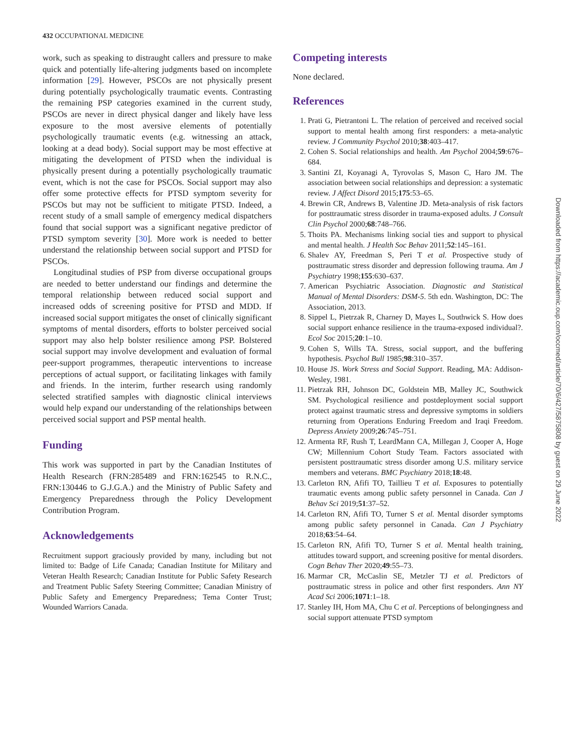432 OCCUPATIONAL MEDICINE
work, such as speaking to distraught callers and pressure to make quick and potentially life-altering judgments based on incomplete information [29]. However, PSCOs are not physically present during potentially psychologically traumatic events. Contrasting the remaining PSP categories examined in the current study, PSCOs are never in direct physical danger and likely have less exposure to the most aversive elements of potentially psychologically traumatic events (e.g. witnessing an attack, looking at a dead body). Social support may be most effective at mitigating the development of PTSD when the individual is physically present during a potentially psychologically traumatic event, which is not the case for PSCOs. Social support may also offer some protective effects for PTSD symptom severity for PSCOs but may not be sufficient to mitigate PTSD. Indeed, a recent study of a small sample of emergency medical dispatchers found that social support was a significant negative predictor of PTSD symptom severity [30]. More work is needed to better understand the relationship between social support and PTSD for PSCOs.
Longitudinal studies of PSP from diverse occupational groups are needed to better understand our findings and determine the temporal relationship between reduced social support and increased odds of screening positive for PTSD and MDD. If increased social support mitigates the onset of clinically significant symptoms of mental disorders, efforts to bolster perceived social support may also help bolster resilience among PSP. Bolstered social support may involve development and evaluation of formal peer-support programmes, therapeutic interventions to increase perceptions of actual support, or facilitating linkages with family and friends. In the interim, further research using randomly selected stratified samples with diagnostic clinical interviews would help expand our understanding of the relationships between perceived social support and PSP mental health.
Funding
This work was supported in part by the Canadian Institutes of Health Research (FRN:285489 and FRN:162545 to R.N.C., FRN:130446 to G.J.G.A.) and the Ministry of Public Safety and Emergency Preparedness through the Policy Development Contribution Program.
Acknowledgements
Recruitment support graciously provided by many, including but not limited to: Badge of Life Canada; Canadian Institute for Military and Veteran Health Research; Canadian Institute for Public Safety Research and Treatment Public Safety Steering Committee; Canadian Ministry of Public Safety and Emergency Preparedness; Tema Conter Trust; Wounded Warriors Canada.
Competing interests
None declared.
References
1. Prati G, Pietrantoni L. The relation of perceived and received social support to mental health among first responders: a meta-analytic review. J Community Psychol 2010;38:403–417.
2. Cohen S. Social relationships and health. Am Psychol 2004;59:676–684.
3. Santini ZI, Koyanagi A, Tyrovolas S, Mason C, Haro JM. The association between social relationships and depression: a systematic review. J Affect Disord 2015;175:53–65.
4. Brewin CR, Andrews B, Valentine JD. Meta-analysis of risk factors for posttraumatic stress disorder in trauma-exposed adults. J Consult Clin Psychol 2000;68:748–766.
5. Thoits PA. Mechanisms linking social ties and support to physical and mental health. J Health Soc Behav 2011;52:145–161.
6. Shalev AY, Freedman S, Peri T et al. Prospective study of posttraumatic stress disorder and depression following trauma. Am J Psychiatry 1998;155:630–637.
7. American Psychiatric Association. Diagnostic and Statistical Manual of Mental Disorders: DSM-5. 5th edn. Washington, DC: The Association, 2013.
8. Sippel L, Pietrzak R, Charney D, Mayes L, Southwick S. How does social support enhance resilience in the trauma-exposed individual?. Ecol Soc 2015;20:1–10.
9. Cohen S, Wills TA. Stress, social support, and the buffering hypothesis. Psychol Bull 1985;98:310–357.
10. House JS. Work Stress and Social Support. Reading, MA: Addison-Wesley, 1981.
11. Pietrzak RH, Johnson DC, Goldstein MB, Malley JC, Southwick SM. Psychological resilience and postdeployment social support protect against traumatic stress and depressive symptoms in soldiers returning from Operations Enduring Freedom and Iraqi Freedom. Depress Anxiety 2009;26:745–751.
12. Armenta RF, Rush T, LeardMann CA, Millegan J, Cooper A, Hoge CW; Millennium Cohort Study Team. Factors associated with persistent posttraumatic stress disorder among U.S. military service members and veterans. BMC Psychiatry 2018;18:48.
13. Carleton RN, Afifi TO, Taillieu T et al. Exposures to potentially traumatic events among public safety personnel in Canada. Can J Behav Sci 2019;51:37–52.
14. Carleton RN, Afifi TO, Turner S et al. Mental disorder symptoms among public safety personnel in Canada. Can J Psychiatry 2018;63:54–64.
15. Carleton RN, Afifi TO, Turner S et al. Mental health training, attitudes toward support, and screening positive for mental disorders. Cogn Behav Ther 2020;49:55–73.
16. Marmar CR, McCaslin SE, Metzler TJ et al. Predictors of posttraumatic stress in police and other first responders. Ann NY Acad Sci 2006;1071:1–18.
17. Stanley IH, Hom MA, Chu C et al. Perceptions of belongingness and social support attenuate PTSD symptom
Downloaded from https://academic.oup.com/occmed/article/70/6/427/5875808 by guest on 29 June 2022